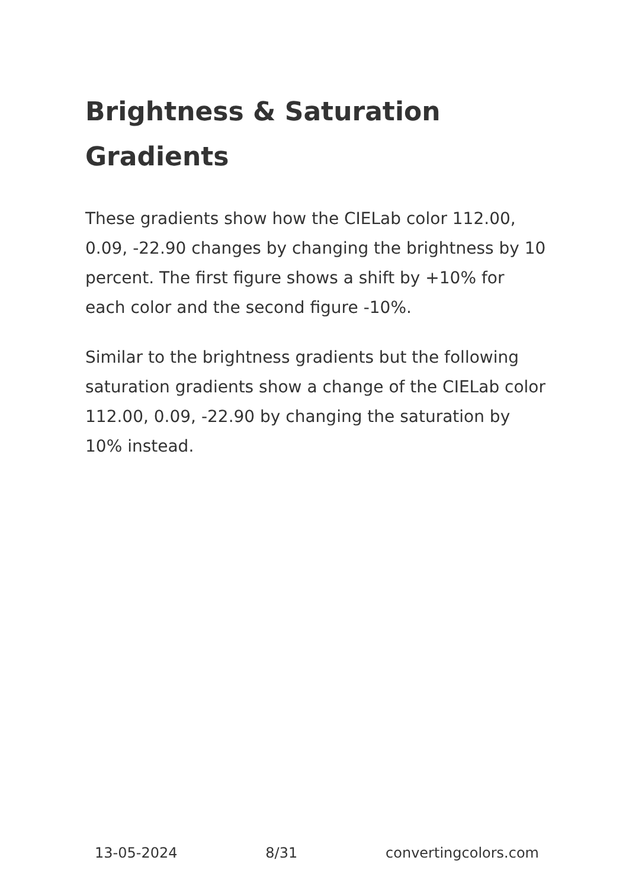Brightness & Saturation Gradients
These gradients show how the CIELab color 112.00, 0.09, -22.90 changes by changing the brightness by 10 percent. The first figure shows a shift by +10% for each color and the second figure -10%.
Similar to the brightness gradients but the following saturation gradients show a change of the CIELab color 112.00, 0.09, -22.90 by changing the saturation by 10% instead.
13-05-2024 8/31 convertingcolors.com